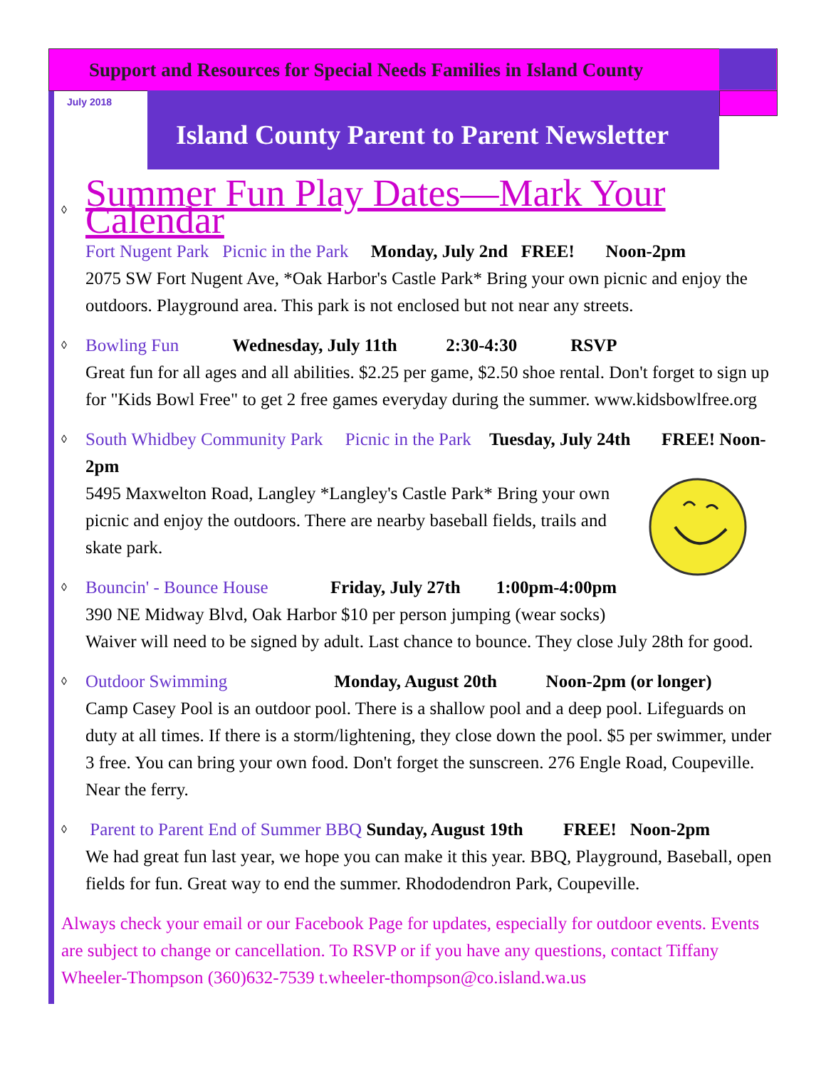Support and Resources for Special Needs Families in Island County
July 2018 Island County Parent to Parent Newsletter
◊
Summer Fun Play Dates—Mark Your Calendar
Fort Nugent Park Picnic in the Park Monday, July 2nd FREE! Noon-2pm
2075 SW Fort Nugent Ave, *Oak Harbor's Castle Park* Bring your own picnic and enjoy the outdoors. Playground area. This park is not enclosed but not near any streets.
◊
Bowling Fun Wednesday, July 11th 2:30-4:30 RSVP
Great fun for all ages and all abilities. $2.25 per game, $2.50 shoe rental. Don't forget to sign up for "Kids Bowl Free" to get 2 free games everyday during the summer. www.kidsbowlfree.org
◊
South Whidbey Community Park Picnic in the Park Tuesday, July 24th FREE! Noon-2pm
5495 Maxwelton Road, Langley *Langley's Castle Park* Bring your own picnic and enjoy the outdoors. There are nearby baseball fields, trails and skate park.
◊
Bouncin' - Bounce House Friday, July 27th 1:00pm-4:00pm
390 NE Midway Blvd, Oak Harbor $10 per person jumping (wear socks)
Waiver will need to be signed by adult. Last chance to bounce. They close July 28th for good.
◊
Outdoor Swimming Monday, August 20th Noon-2pm (or longer)
Camp Casey Pool is an outdoor pool. There is a shallow pool and a deep pool. Lifeguards on duty at all times. If there is a storm/lightening, they close down the pool. $5 per swimmer, under 3 free. You can bring your own food. Don't forget the sunscreen. 276 Engle Road, Coupeville. Near the ferry.
◊
Parent to Parent End of Summer BBQ Sunday, August 19th FREE! Noon-2pm
We had great fun last year, we hope you can make it this year. BBQ, Playground, Baseball, open fields for fun. Great way to end the summer. Rhododendron Park, Coupeville.
Always check your email or our Facebook Page for updates, especially for outdoor events. Events are subject to change or cancellation. To RSVP or if you have any questions, contact Tiffany Wheeler-Thompson (360)632-7539 t.wheeler-thompson@co.island.wa.us